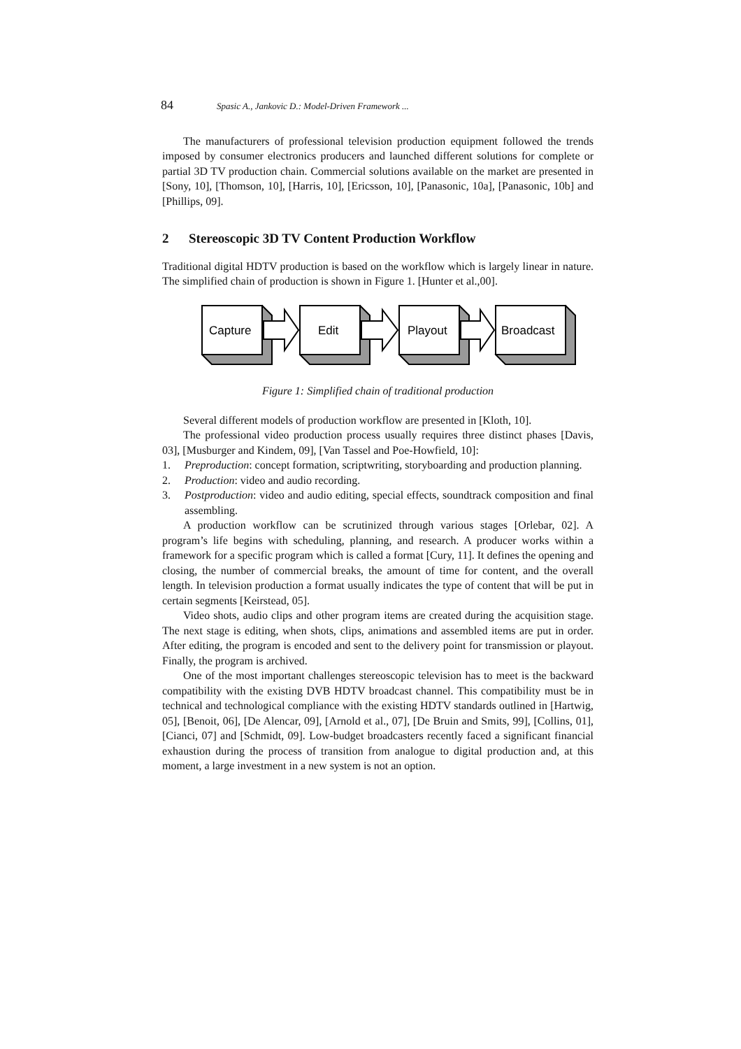84 Spasic A., Jankovic D.: Model-Driven Framework ...
The manufacturers of professional television production equipment followed the trends imposed by consumer electronics producers and launched different solutions for complete or partial 3D TV production chain. Commercial solutions available on the market are presented in [Sony, 10], [Thomson, 10], [Harris, 10], [Ericsson, 10], [Panasonic, 10a], [Panasonic, 10b] and [Phillips, 09].
2 Stereoscopic 3D TV Content Production Workflow
Traditional digital HDTV production is based on the workflow which is largely linear in nature. The simplified chain of production is shown in Figure 1. [Hunter et al.,00].
Capture
Edit
Playout
Broadcast
Figure 1: Simplified chain of traditional production
Several different models of production workflow are presented in [Kloth, 10].
The professional video production process usually requires three distinct phases [Davis, 03], [Musburger and Kindem, 09], [Van Tassel and Poe-Howfield, 10]:
1. Preproduction: concept formation, scriptwriting, storyboarding and production planning.
2. Production: video and audio recording.
3. Postproduction: video and audio editing, special effects, soundtrack composition and final assembling.
A production workflow can be scrutinized through various stages [Orlebar, 02]. A program’s life begins with scheduling, planning, and research. A producer works within a framework for a specific program which is called a format [Cury, 11]. It defines the opening and closing, the number of commercial breaks, the amount of time for content, and the overall length. In television production a format usually indicates the type of content that will be put in certain segments [Keirstead, 05].
Video shots, audio clips and other program items are created during the acquisition stage. The next stage is editing, when shots, clips, animations and assembled items are put in order. After editing, the program is encoded and sent to the delivery point for transmission or playout. Finally, the program is archived.
One of the most important challenges stereoscopic television has to meet is the backward compatibility with the existing DVB HDTV broadcast channel. This compatibility must be in technical and technological compliance with the existing HDTV standards outlined in [Hartwig, 05], [Benoit, 06], [De Alencar, 09], [Arnold et al., 07], [De Bruin and Smits, 99], [Collins, 01], [Cianci, 07] and [Schmidt, 09]. Low-budget broadcasters recently faced a significant financial exhaustion during the process of transition from analogue to digital production and, at this moment, a large investment in a new system is not an option.